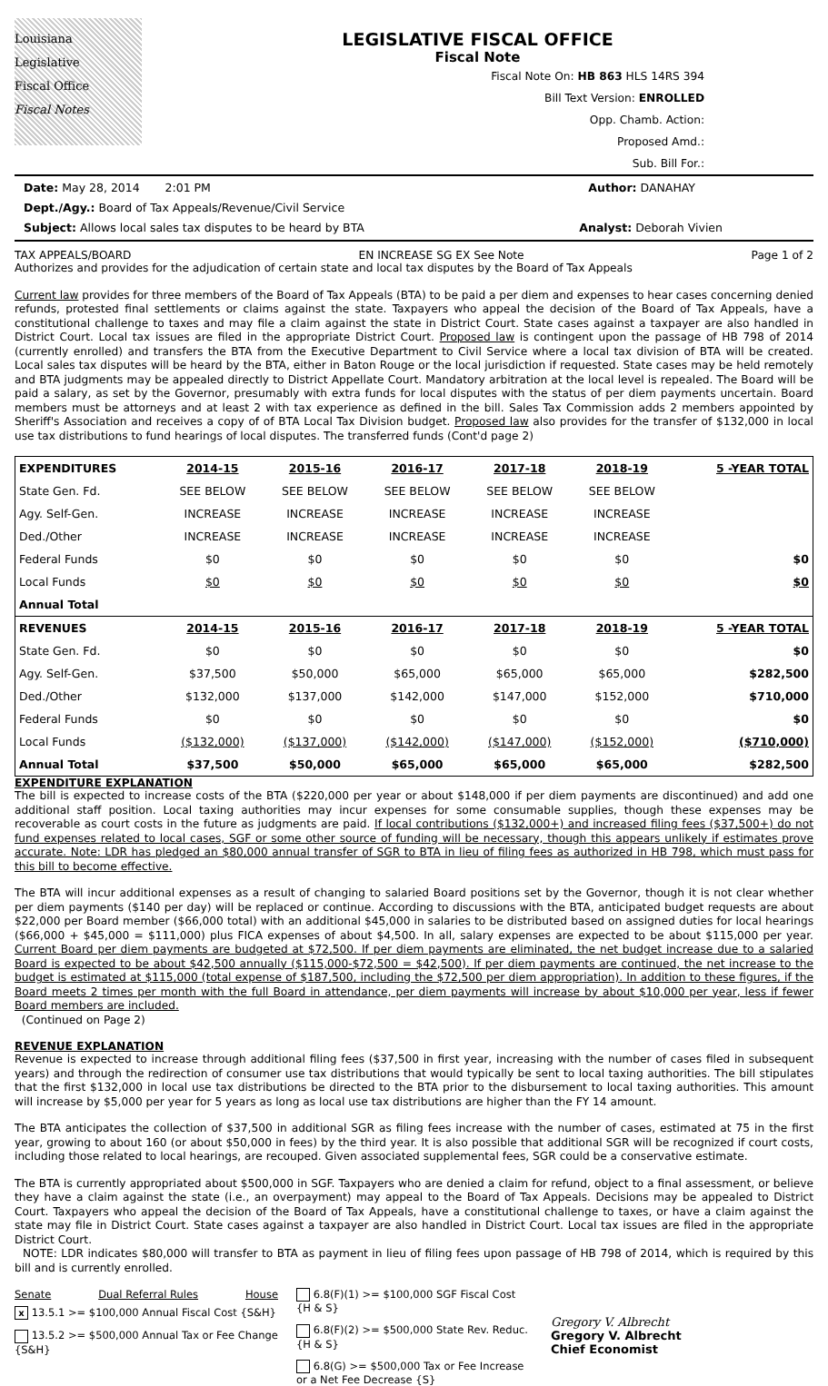Louisiana
Legislative
Fiscal Office
Fiscal Notes
LEGISLATIVE FISCAL OFFICE
Fiscal Note
Fiscal Note On: HB 863 HLS 14RS 394
Bill Text Version: ENROLLED
Opp. Chamb. Action:
Proposed Amd.:
Sub. Bill For.:
Date: May 28, 2014 2:01 PM Author: DANAHAY
Dept./Agy.: Board of Tax Appeals/Revenue/Civil Service
Subject: Allows local sales tax disputes to be heard by BTA Analyst: Deborah Vivien
TAX APPEALS/BOARD EN INCREASE SG EX See Note Page 1 of 2
Authorizes and provides for the adjudication of certain state and local tax disputes by the Board of Tax Appeals
Current law provides for three members of the Board of Tax Appeals (BTA) to be paid a per diem and expenses to hear cases concerning denied refunds, protested final settlements or claims against the state. Taxpayers who appeal the decision of the Board of Tax Appeals, have a constitutional challenge to taxes and may file a claim against the state in District Court. State cases against a taxpayer are also handled in District Court. Local tax issues are filed in the appropriate District Court. Proposed law is contingent upon the passage of HB 798 of 2014 (currently enrolled) and transfers the BTA from the Executive Department to Civil Service where a local tax division of BTA will be created. Local sales tax disputes will be heard by the BTA, either in Baton Rouge or the local jurisdiction if requested. State cases may be held remotely and BTA judgments may be appealed directly to District Appellate Court. Mandatory arbitration at the local level is repealed. The Board will be paid a salary, as set by the Governor, presumably with extra funds for local disputes with the status of per diem payments uncertain. Board members must be attorneys and at least 2 with tax experience as defined in the bill. Sales Tax Commission adds 2 members appointed by Sheriff's Association and receives a copy of of BTA Local Tax Division budget. Proposed law also provides for the transfer of $132,000 in local use tax distributions to fund hearings of local disputes. The transferred funds (Cont'd page 2)
| EXPENDITURES | 2014-15 | 2015-16 | 2016-17 | 2017-18 | 2018-19 | 5 -YEAR TOTAL |
| --- | --- | --- | --- | --- | --- | --- |
| State Gen. Fd. | SEE BELOW | SEE BELOW | SEE BELOW | SEE BELOW | SEE BELOW | |
| Agy. Self-Gen. | INCREASE | INCREASE | INCREASE | INCREASE | INCREASE | |
| Ded./Other | INCREASE | INCREASE | INCREASE | INCREASE | INCREASE | |
| Federal Funds | $0 | $0 | $0 | $0 | $0 | $0 |
| Local Funds | $0 | $0 | $0 | $0 | $0 | $0 |
| Annual Total | | | | | | |
| REVENUES | 2014-15 | 2015-16 | 2016-17 | 2017-18 | 2018-19 | 5 -YEAR TOTAL |
| State Gen. Fd. | $0 | $0 | $0 | $0 | $0 | $0 |
| Agy. Self-Gen. | $37,500 | $50,000 | $65,000 | $65,000 | $65,000 | $282,500 |
| Ded./Other | $132,000 | $137,000 | $142,000 | $147,000 | $152,000 | $710,000 |
| Federal Funds | $0 | $0 | $0 | $0 | $0 | $0 |
| Local Funds | ($132,000) | ($137,000) | ($142,000) | ($147,000) | ($152,000) | ($710,000) |
| Annual Total | $37,500 | $50,000 | $65,000 | $65,000 | $65,000 | $282,500 |
EXPENDITURE EXPLANATION
The bill is expected to increase costs of the BTA ($220,000 per year or about $148,000 if per diem payments are discontinued) and add one additional staff position. Local taxing authorities may incur expenses for some consumable supplies, though these expenses may be recoverable as court costs in the future as judgments are paid. If local contributions ($132,000+) and increased filing fees ($37,500+) do not fund expenses related to local cases, SGF or some other source of funding will be necessary, though this appears unlikely if estimates prove accurate. Note: LDR has pledged an $80,000 annual transfer of SGR to BTA in lieu of filing fees as authorized in HB 798, which must pass for this bill to become effective.
The BTA will incur additional expenses as a result of changing to salaried Board positions set by the Governor, though it is not clear whether per diem payments ($140 per day) will be replaced or continue. According to discussions with the BTA, anticipated budget requests are about $22,000 per Board member ($66,000 total) with an additional $45,000 in salaries to be distributed based on assigned duties for local hearings ($66,000 + $45,000 = $111,000) plus FICA expenses of about $4,500. In all, salary expenses are expected to be about $115,000 per year. Current Board per diem payments are budgeted at $72,500. If per diem payments are eliminated, the net budget increase due to a salaried Board is expected to be about $42,500 annually ($115,000-$72,500 = $42,500). If per diem payments are continued, the net increase to the budget is estimated at $115,000 (total expense of $187,500, including the $72,500 per diem appropriation). In addition to these figures, if the Board meets 2 times per month with the full Board in attendance, per diem payments will increase by about $10,000 per year, less if fewer Board members are included.
(Continued on Page 2)
REVENUE EXPLANATION
Revenue is expected to increase through additional filing fees ($37,500 in first year, increasing with the number of cases filed in subsequent years) and through the redirection of consumer use tax distributions that would typically be sent to local taxing authorities. The bill stipulates that the first $132,000 in local use tax distributions be directed to the BTA prior to the disbursement to local taxing authorities. This amount will increase by $5,000 per year for 5 years as long as local use tax distributions are higher than the FY 14 amount.
The BTA anticipates the collection of $37,500 in additional SGR as filing fees increase with the number of cases, estimated at 75 in the first year, growing to about 160 (or about $50,000 in fees) by the third year. It is also possible that additional SGR will be recognized if court costs, including those related to local hearings, are recouped. Given associated supplemental fees, SGR could be a conservative estimate.
The BTA is currently appropriated about $500,000 in SGF. Taxpayers who are denied a claim for refund, object to a final assessment, or believe they have a claim against the state (i.e., an overpayment) may appeal to the Board of Tax Appeals. Decisions may be appealed to District Court. Taxpayers who appeal the decision of the Board of Tax Appeals, have a constitutional challenge to taxes, or have a claim against the state may file in District Court. State cases against a taxpayer are also handled in District Court. Local tax issues are filed in the appropriate District Court.
NOTE: LDR indicates $80,000 will transfer to BTA as payment in lieu of filing fees upon passage of HB 798 of 2014, which is required by this bill and is currently enrolled.
Senate Dual Referral Rules House
x 13.5.1 >= $100,000 Annual Fiscal Cost {S&H}
13.5.2 >= $500,000 Annual Tax or Fee Change {S&H}
6.8(F)(1) >= $100,000 SGF Fiscal Cost {H & S}
6.8(F)(2) >= $500,000 State Rev. Reduc. {H & S}
6.8(G) >= $500,000 Tax or Fee Increase or a Net Fee Decrease {S}
Gregory V. Albrecht
Gregory V. Albrecht
Chief Economist